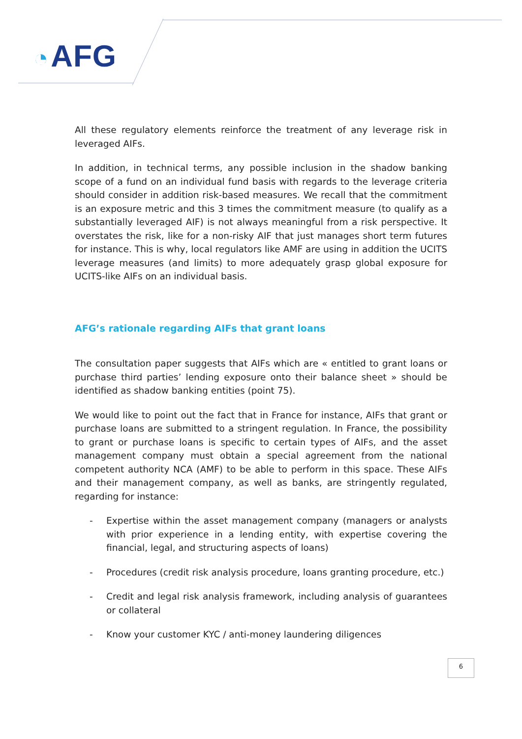◔ AFG
All these regulatory elements reinforce the treatment of any leverage risk in leveraged AIFs.
In addition, in technical terms, any possible inclusion in the shadow banking scope of a fund on an individual fund basis with regards to the leverage criteria should consider in addition risk-based measures. We recall that the commitment is an exposure metric and this 3 times the commitment measure (to qualify as a substantially leveraged AIF) is not always meaningful from a risk perspective. It overstates the risk, like for a non-risky AIF that just manages short term futures for instance. This is why, local regulators like AMF are using in addition the UCITS leverage measures (and limits) to more adequately grasp global exposure for UCITS-like AIFs on an individual basis.
AFG’s rationale regarding AIFs that grant loans
The consultation paper suggests that AIFs which are « entitled to grant loans or purchase third parties’ lending exposure onto their balance sheet » should be identified as shadow banking entities (point 75).
We would like to point out the fact that in France for instance, AIFs that grant or purchase loans are submitted to a stringent regulation. In France, the possibility to grant or purchase loans is specific to certain types of AIFs, and the asset management company must obtain a special agreement from the national competent authority NCA (AMF) to be able to perform in this space. These AIFs and their management company, as well as banks, are stringently regulated, regarding for instance:
- Expertise within the asset management company (managers or analysts with prior experience in a lending entity, with expertise covering the financial, legal, and structuring aspects of loans)
- Procedures (credit risk analysis procedure, loans granting procedure, etc.)
- Credit and legal risk analysis framework, including analysis of guarantees or collateral
- Know your customer KYC / anti-money laundering diligences
6